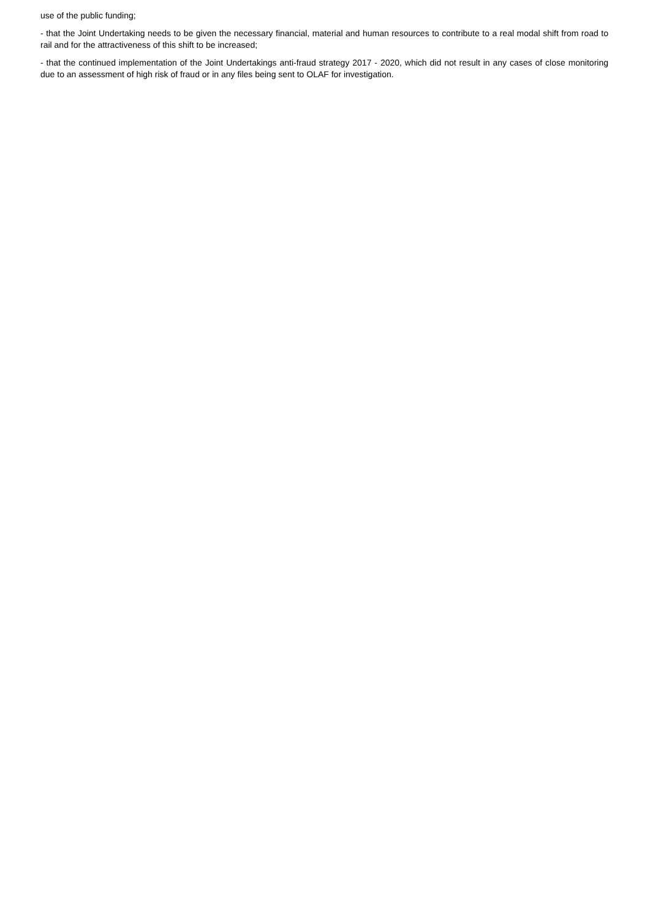use of the public funding;
- that the Joint Undertaking needs to be given the necessary financial, material and human resources to contribute to a real modal shift from road to rail and for the attractiveness of this shift to be increased;
- that the continued implementation of the Joint Undertakings anti-fraud strategy 2017 - 2020, which did not result in any cases of close monitoring due to an assessment of high risk of fraud or in any files being sent to OLAF for investigation.